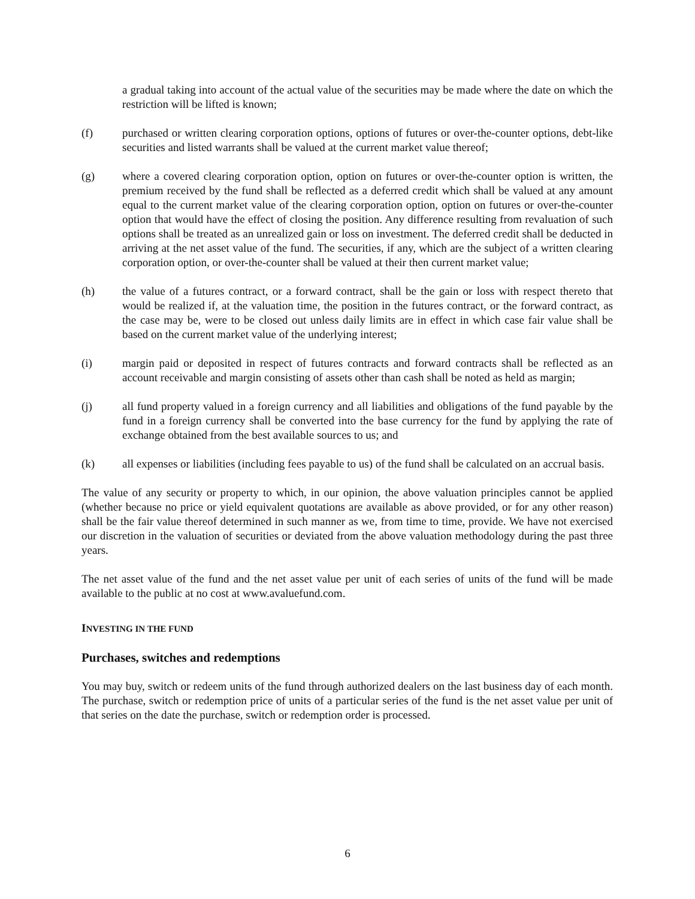a gradual taking into account of the actual value of the securities may be made where the date on which the restriction will be lifted is known;
(f) purchased or written clearing corporation options, options of futures or over-the-counter options, debt-like securities and listed warrants shall be valued at the current market value thereof;
(g) where a covered clearing corporation option, option on futures or over-the-counter option is written, the premium received by the fund shall be reflected as a deferred credit which shall be valued at any amount equal to the current market value of the clearing corporation option, option on futures or over-the-counter option that would have the effect of closing the position. Any difference resulting from revaluation of such options shall be treated as an unrealized gain or loss on investment. The deferred credit shall be deducted in arriving at the net asset value of the fund. The securities, if any, which are the subject of a written clearing corporation option, or over-the-counter shall be valued at their then current market value;
(h) the value of a futures contract, or a forward contract, shall be the gain or loss with respect thereto that would be realized if, at the valuation time, the position in the futures contract, or the forward contract, as the case may be, were to be closed out unless daily limits are in effect in which case fair value shall be based on the current market value of the underlying interest;
(i) margin paid or deposited in respect of futures contracts and forward contracts shall be reflected as an account receivable and margin consisting of assets other than cash shall be noted as held as margin;
(j) all fund property valued in a foreign currency and all liabilities and obligations of the fund payable by the fund in a foreign currency shall be converted into the base currency for the fund by applying the rate of exchange obtained from the best available sources to us; and
(k) all expenses or liabilities (including fees payable to us) of the fund shall be calculated on an accrual basis.
The value of any security or property to which, in our opinion, the above valuation principles cannot be applied (whether because no price or yield equivalent quotations are available as above provided, or for any other reason) shall be the fair value thereof determined in such manner as we, from time to time, provide. We have not exercised our discretion in the valuation of securities or deviated from the above valuation methodology during the past three years.
The net asset value of the fund and the net asset value per unit of each series of units of the fund will be made available to the public at no cost at www.avaluefund.com.
INVESTING IN THE FUND
Purchases, switches and redemptions
You may buy, switch or redeem units of the fund through authorized dealers on the last business day of each month. The purchase, switch or redemption price of units of a particular series of the fund is the net asset value per unit of that series on the date the purchase, switch or redemption order is processed.
6